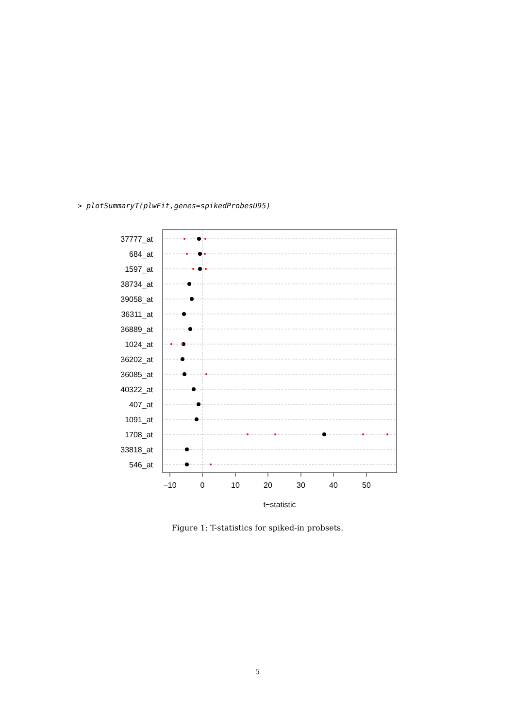> plotSummaryT(plwFit,genes=spikedProbesU95)
37777_at
684_at
1597_at
38734_at
39058_at
36311_at
36889_at
1024_at
36202_at
36085_at
40322_at
407_at
1091_at
1708_at
33818_at
546_at
−10
0
10
20
30
40
50
t−statistic
Figure 1: T-statistics for spiked-in probsets.
5